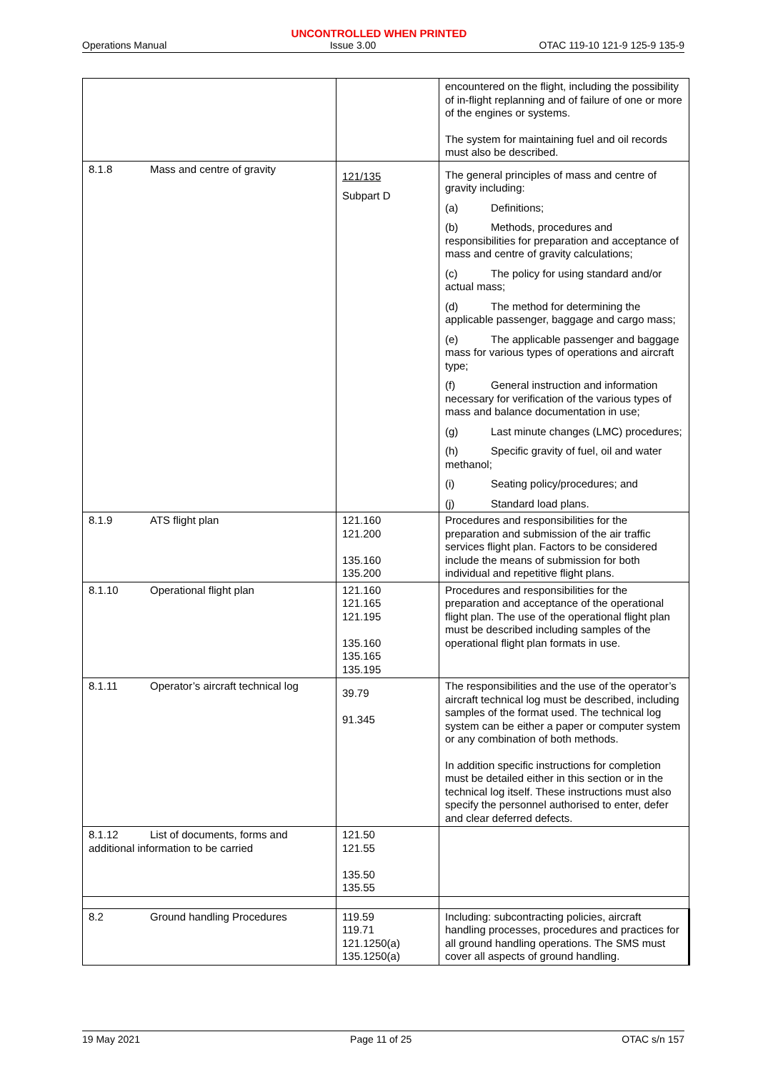UNCONTROLLED WHEN PRINTED
Operations Manual Issue 3.00 OTAC 119-10 121-9 125-9 135-9
| | | encountered on the flight, including the possibility of in-flight replanning and of failure of one or more of the engines or systems. The system for maintaining fuel and oil records must also be described. |
| 8.1.8 Mass and centre of gravity | 121/135 Subpart D | The general principles of mass and centre of gravity including: (a) Definitions; (b) Methods, procedures and responsibilities for preparation and acceptance of mass and centre of gravity calculations; (c) The policy for using standard and/or actual mass; (d) The method for determining the applicable passenger, baggage and cargo mass; (e) The applicable passenger and baggage mass for various types of operations and aircraft type; (f) General instruction and information necessary for verification of the various types of mass and balance documentation in use; (g) Last minute changes (LMC) procedures; (h) Specific gravity of fuel, oil and water methanol; (i) Seating policy/procedures; and (j) Standard load plans. |
| 8.1.9 ATS flight plan | 121.160 121.200 135.160 135.200 | Procedures and responsibilities for the preparation and submission of the air traffic services flight plan. Factors to be considered include the means of submission for both individual and repetitive flight plans. |
| 8.1.10 Operational flight plan | 121.160 121.165 121.195 135.160 135.165 135.195 | Procedures and responsibilities for the preparation and acceptance of the operational flight plan. The use of the operational flight plan must be described including samples of the operational flight plan formats in use. |
| 8.1.11 Operator’s aircraft technical log | 39.79 91.345 | The responsibilities and the use of the operator’s aircraft technical log must be described, including samples of the format used. The technical log system can be either a paper or computer system or any combination of both methods. In addition specific instructions for completion must be detailed either in this section or in the technical log itself. These instructions must also specify the personnel authorised to enter, defer and clear deferred defects. |
| 8.1.12 List of documents, forms and additional information to be carried | 121.50 121.55 135.50 135.55 | |
| 8.2 Ground handling Procedures | 119.59 119.71 121.1250(a) 135.1250(a) | Including: subcontracting policies, aircraft handling processes, procedures and practices for all ground handling operations. The SMS must cover all aspects of ground handling. |
19 May 2021 Page 11 of 25 OTAC s/n 157